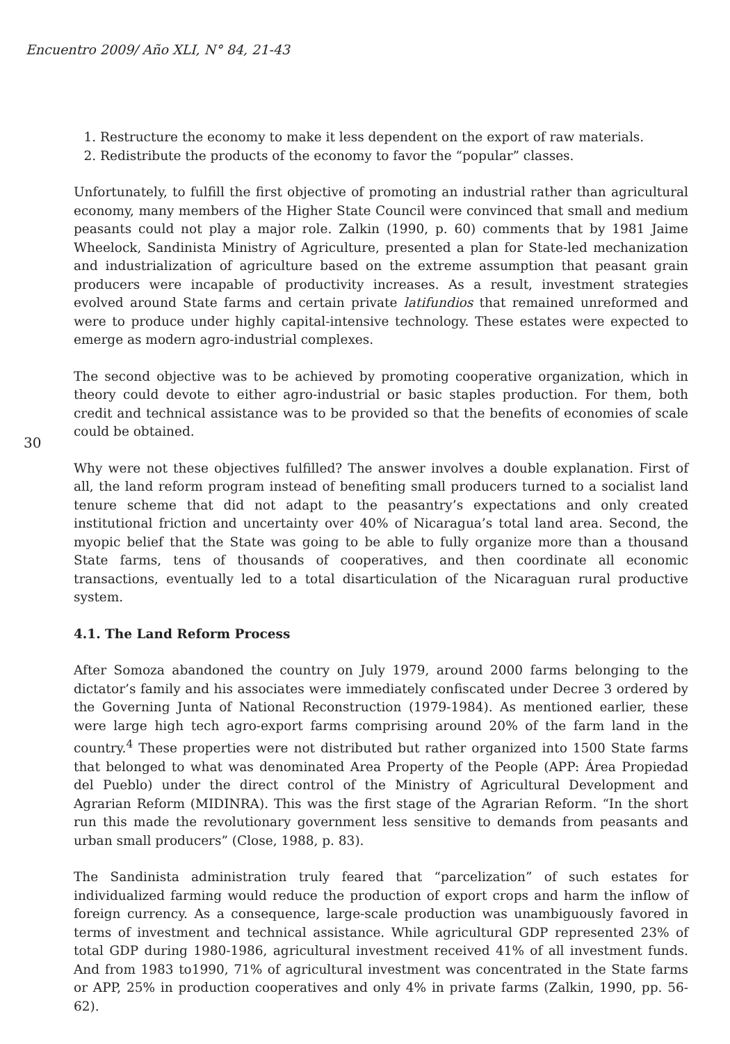Encuentro 2009/ Año XLI, N° 84, 21-43
30
1. Restructure the economy to make it less dependent on the export of raw materials.
2. Redistribute the products of the economy to favor the “popular” classes.
Unfortunately, to fulfill the first objective of promoting an industrial rather than agricultural economy, many members of the Higher State Council were convinced that small and medium peasants could not play a major role. Zalkin (1990, p. 60) comments that by 1981 Jaime Wheelock, Sandinista Ministry of Agriculture, presented a plan for State-led mechanization and industrialization of agriculture based on the extreme assumption that peasant grain producers were incapable of productivity increases. As a result, investment strategies evolved around State farms and certain private latifundios that remained unreformed and were to produce under highly capital-intensive technology. These estates were expected to emerge as modern agro-industrial complexes.
The second objective was to be achieved by promoting cooperative organization, which in theory could devote to either agro-industrial or basic staples production. For them, both credit and technical assistance was to be provided so that the benefits of economies of scale could be obtained.
Why were not these objectives fulfilled? The answer involves a double explanation. First of all, the land reform program instead of benefiting small producers turned to a socialist land tenure scheme that did not adapt to the peasantry’s expectations and only created institutional friction and uncertainty over 40% of Nicaragua’s total land area. Second, the myopic belief that the State was going to be able to fully organize more than a thousand State farms, tens of thousands of cooperatives, and then coordinate all economic transactions, eventually led to a total disarticulation of the Nicaraguan rural productive system.
4.1. The Land Reform Process
After Somoza abandoned the country on July 1979, around 2000 farms belonging to the dictator’s family and his associates were immediately confiscated under Decree 3 ordered by the Governing Junta of National Reconstruction (1979-1984). As mentioned earlier, these were large high tech agro-export farms comprising around 20% of the farm land in the country.<sup>4</sup> These properties were not distributed but rather organized into 1500 State farms that belonged to what was denominated Area Property of the People (APP: Área Propiedad del Pueblo) under the direct control of the Ministry of Agricultural Development and Agrarian Reform (MIDINRA). This was the first stage of the Agrarian Reform. “In the short run this made the revolutionary government less sensitive to demands from peasants and urban small producers” (Close, 1988, p. 83).
The Sandinista administration truly feared that “parcelization” of such estates for individualized farming would reduce the production of export crops and harm the inflow of foreign currency. As a consequence, large-scale production was unambiguously favored in terms of investment and technical assistance. While agricultural GDP represented 23% of total GDP during 1980-1986, agricultural investment received 41% of all investment funds. And from 1983 to1990, 71% of agricultural investment was concentrated in the State farms or APP, 25% in production cooperatives and only 4% in private farms (Zalkin, 1990, pp. 56-62).